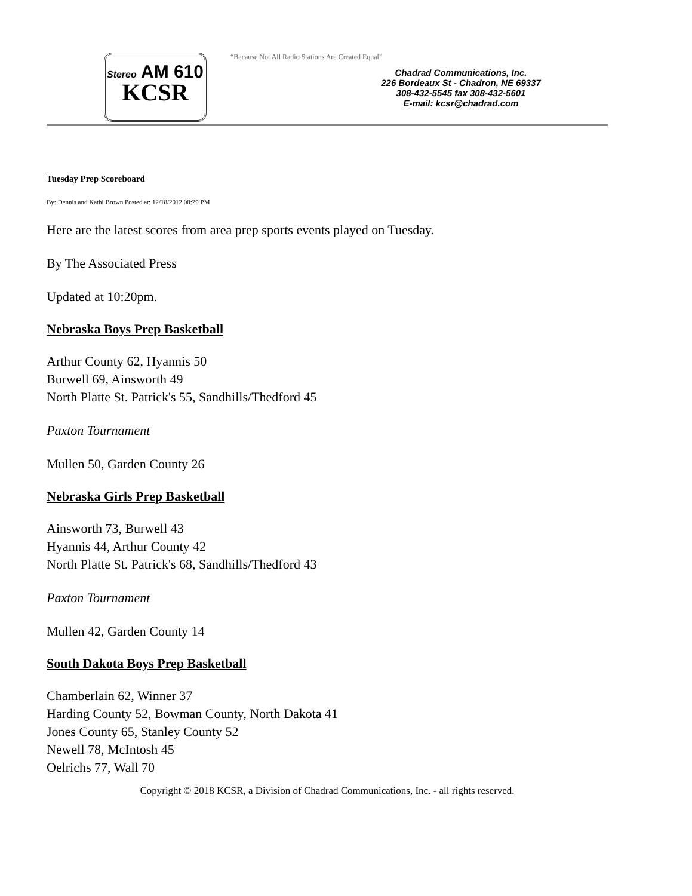Stereo AM 610
KCSR
“Because Not All Radio Stations Are Created Equal”
Chadrad Communications, Inc.
226 Bordeaux St - Chadron, NE 69337
308-432-5545 fax 308-432-5601
E-mail: kcsr@chadrad.com
Tuesday Prep Scoreboard
By: Dennis and Kathi Brown Posted at: 12/18/2012 08:29 PM
Here are the latest scores from area prep sports events played on Tuesday.
By The Associated Press
Updated at 10:20pm.
Nebraska Boys Prep Basketball
Arthur County 62, Hyannis 50
Burwell 69, Ainsworth 49
North Platte St. Patrick's 55, Sandhills/Thedford 45
Paxton Tournament
Mullen 50, Garden County 26
Nebraska Girls Prep Basketball
Ainsworth 73, Burwell 43
Hyannis 44, Arthur County 42
North Platte St. Patrick's 68, Sandhills/Thedford 43
Paxton Tournament
Mullen 42, Garden County 14
South Dakota Boys Prep Basketball
Chamberlain 62, Winner 37
Harding County 52, Bowman County, North Dakota 41
Jones County 65, Stanley County 52
Newell 78, McIntosh 45
Oelrichs 77, Wall 70
Copyright © 2018 KCSR, a Division of Chadrad Communications, Inc. - all rights reserved.